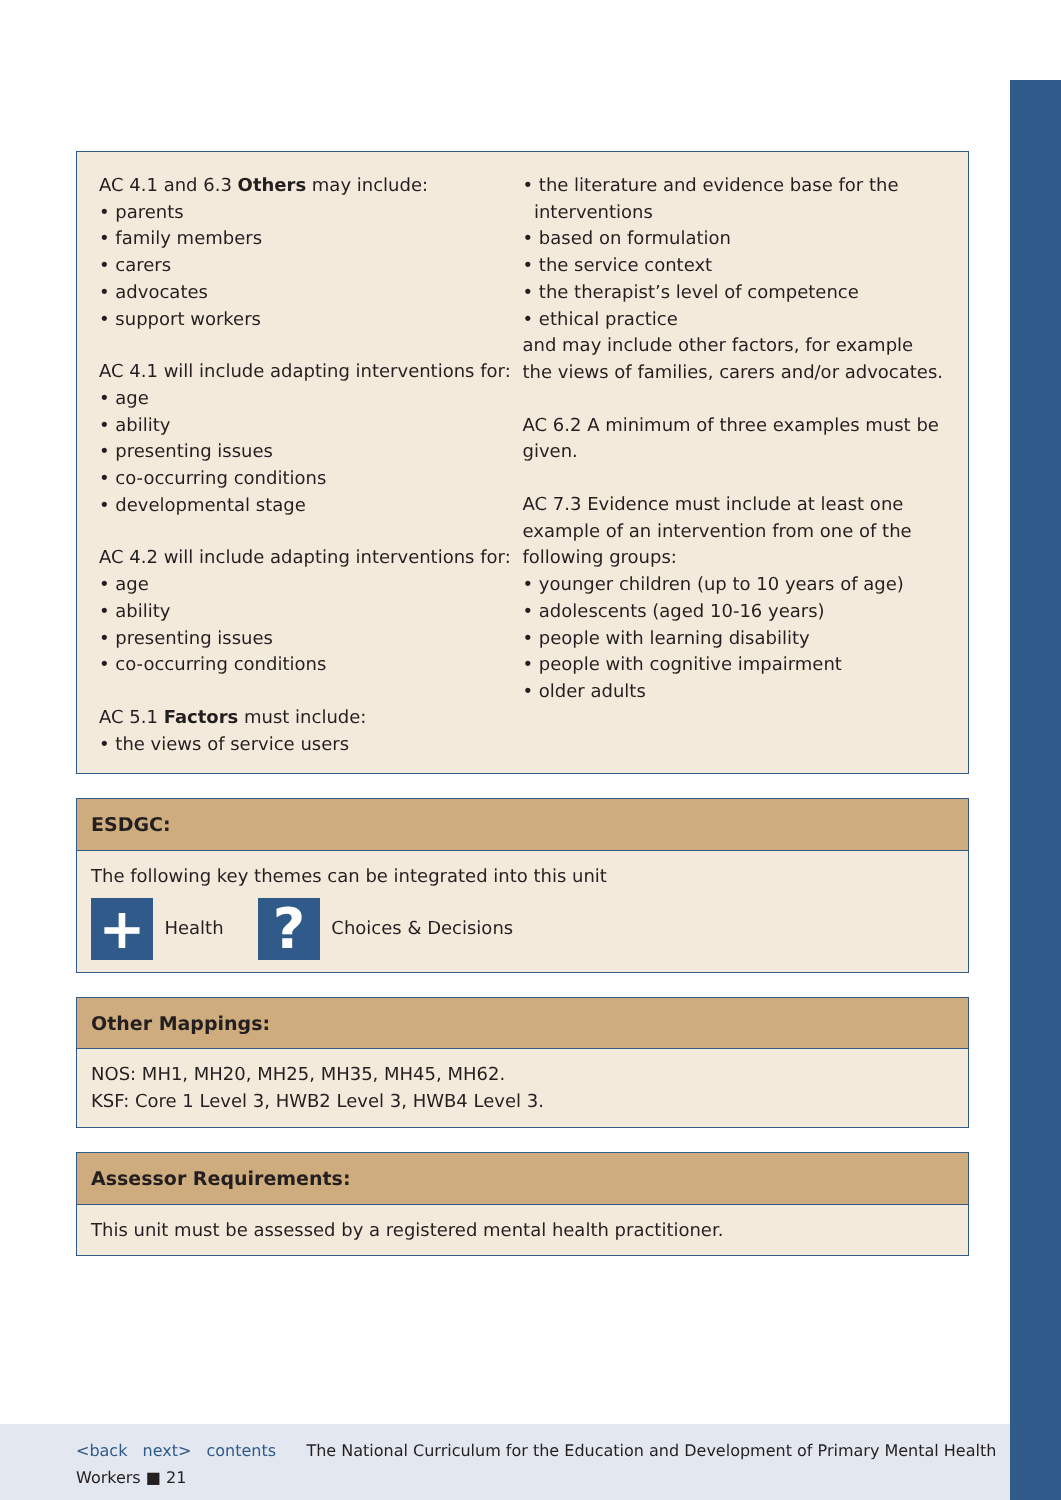AC 4.1 and 6.3 Others may include:
• parents
• family members
• carers
• advocates
• support workers
AC 4.1 will include adapting interventions for:
• age
• ability
• presenting issues
• co-occurring conditions
• developmental stage
AC 4.2 will include adapting interventions for:
• age
• ability
• presenting issues
• co-occurring conditions
AC 5.1 Factors must include:
• the views of service users
• the literature and evidence base for the
interventions
• based on formulation
• the service context
• the therapist’s level of competence
• ethical practice
and may include other factors, for example the views of families, carers and/or advocates.
AC 6.2 A minimum of three examples must be given.
AC 7.3 Evidence must include at least one example of an intervention from one of the following groups:
• younger children (up to 10 years of age)
• adolescents (aged 10-16 years)
• people with learning disability
• people with cognitive impairment
• older adults
ESDGC:
The following key themes can be integrated into this unit
+ Health ? Choices & Decisions
Other Mappings:
NOS: MH1, MH20, MH25, MH35, MH45, MH62.
KSF: Core 1 Level 3, HWB2 Level 3, HWB4 Level 3.
Assessor Requirements:
This unit must be assessed by a registered mental health practitioner.
<back next> contents The National Curriculum for the Education and Development of Primary Mental Health Workers ■ 21